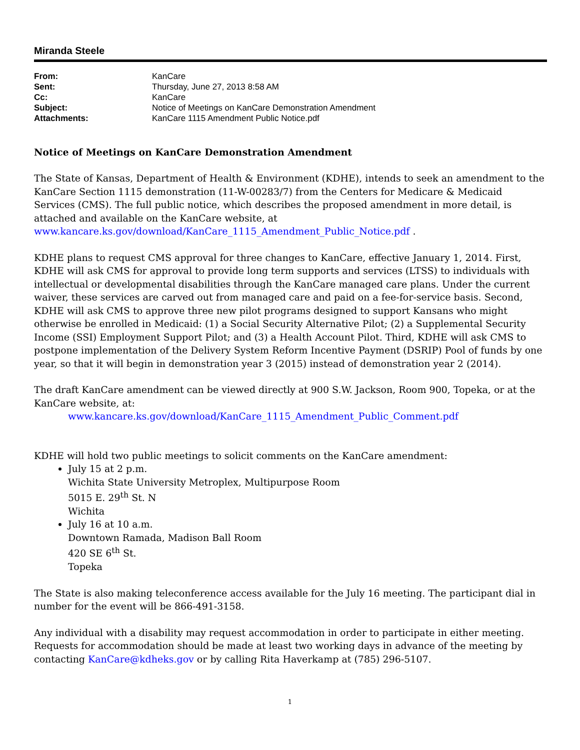Miranda Steele
| From: | KanCare |
| Sent: | Thursday, June 27, 2013 8:58 AM |
| Cc: | KanCare |
| Subject: | Notice of Meetings on KanCare Demonstration Amendment |
| Attachments: | KanCare 1115 Amendment Public Notice.pdf |
Notice of Meetings on KanCare Demonstration Amendment
The State of Kansas, Department of Health & Environment (KDHE), intends to seek an amendment to the KanCare Section 1115 demonstration (11-W-00283/7) from the Centers for Medicare & Medicaid Services (CMS). The full public notice, which describes the proposed amendment in more detail, is attached and available on the KanCare website, at www.kancare.ks.gov/download/KanCare_1115_Amendment_Public_Notice.pdf .
KDHE plans to request CMS approval for three changes to KanCare, effective January 1, 2014. First, KDHE will ask CMS for approval to provide long term supports and services (LTSS) to individuals with intellectual or developmental disabilities through the KanCare managed care plans. Under the current waiver, these services are carved out from managed care and paid on a fee-for-service basis. Second, KDHE will ask CMS to approve three new pilot programs designed to support Kansans who might otherwise be enrolled in Medicaid: (1) a Social Security Alternative Pilot; (2) a Supplemental Security Income (SSI) Employment Support Pilot; and (3) a Health Account Pilot. Third, KDHE will ask CMS to postpone implementation of the Delivery System Reform Incentive Payment (DSRIP) Pool of funds by one year, so that it will begin in demonstration year 3 (2015) instead of demonstration year 2 (2014).
The draft KanCare amendment can be viewed directly at 900 S.W. Jackson, Room 900, Topeka, or at the KanCare website, at:
www.kancare.ks.gov/download/KanCare_1115_Amendment_Public_Comment.pdf
KDHE will hold two public meetings to solicit comments on the KanCare amendment:
July 15 at 2 p.m.
Wichita State University Metroplex, Multipurpose Room
5015 E. 29<sup>th</sup> St. N
Wichita
July 16 at 10 a.m.
Downtown Ramada, Madison Ball Room
420 SE 6<sup>th</sup> St.
Topeka
The State is also making teleconference access available for the July 16 meeting. The participant dial in number for the event will be 866-491-3158.
Any individual with a disability may request accommodation in order to participate in either meeting. Requests for accommodation should be made at least two working days in advance of the meeting by contacting KanCare@kdheks.gov or by calling Rita Haverkamp at (785) 296-5107.
1